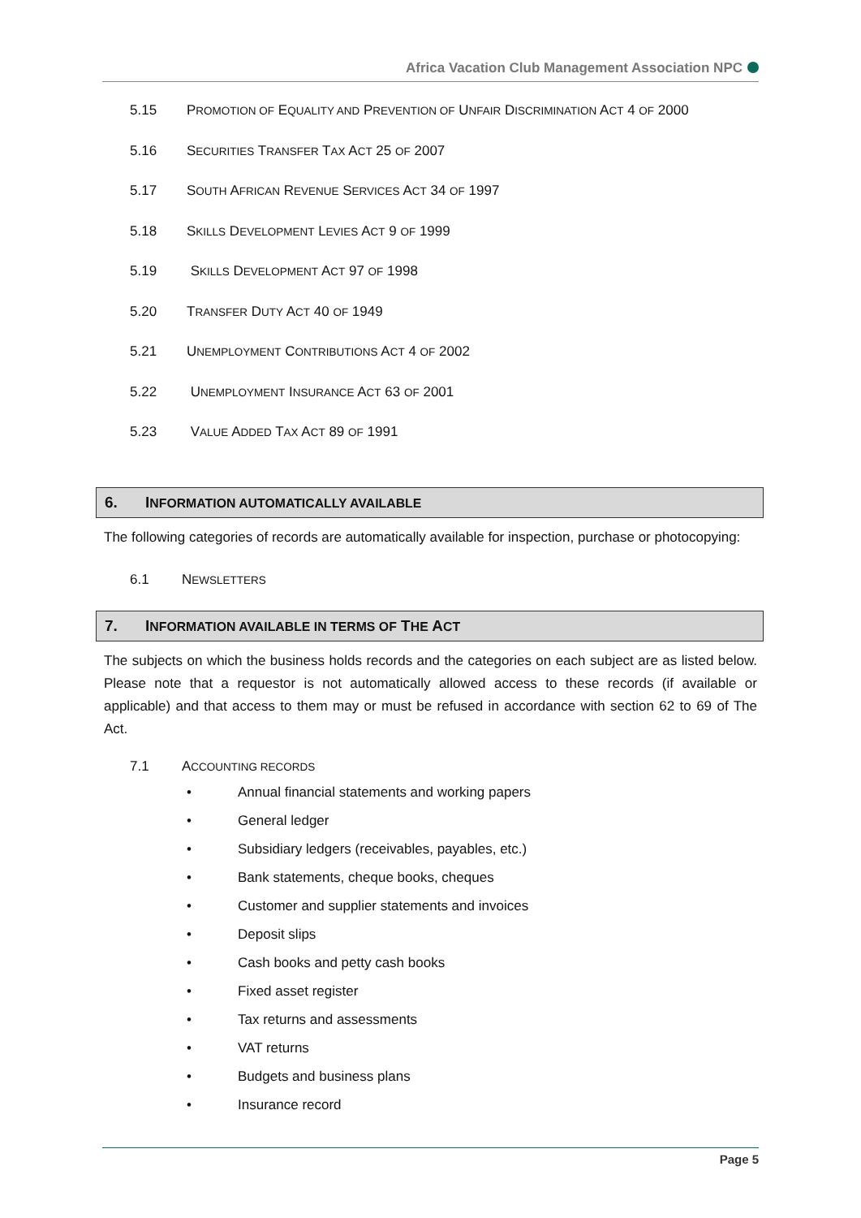Africa Vacation Club Management Association NPC
5.15 PROMOTION OF EQUALITY AND PREVENTION OF UNFAIR DISCRIMINATION ACT 4 OF 2000
5.16 SECURITIES TRANSFER TAX ACT 25 OF 2007
5.17 SOUTH AFRICAN REVENUE SERVICES ACT 34 OF 1997
5.18 SKILLS DEVELOPMENT LEVIES ACT 9 OF 1999
5.19 SKILLS DEVELOPMENT ACT 97 OF 1998
5.20 TRANSFER DUTY ACT 40 OF 1949
5.21 UNEMPLOYMENT CONTRIBUTIONS ACT 4 OF 2002
5.22 UNEMPLOYMENT INSURANCE ACT 63 OF 2001
5.23 VALUE ADDED TAX ACT 89 OF 1991
6. INFORMATION AUTOMATICALLY AVAILABLE
The following categories of records are automatically available for inspection, purchase or photocopying:
6.1 NEWSLETTERS
7. INFORMATION AVAILABLE IN TERMS OF THE ACT
The subjects on which the business holds records and the categories on each subject are as listed below. Please note that a requestor is not automatically allowed access to these records (if available or applicable) and that access to them may or must be refused in accordance with section 62 to 69 of The Act.
7.1 ACCOUNTING RECORDS
• Annual financial statements and working papers
• General ledger
• Subsidiary ledgers (receivables, payables, etc.)
• Bank statements, cheque books, cheques
• Customer and supplier statements and invoices
• Deposit slips
• Cash books and petty cash books
• Fixed asset register
• Tax returns and assessments
• VAT returns
• Budgets and business plans
• Insurance record
Page 5